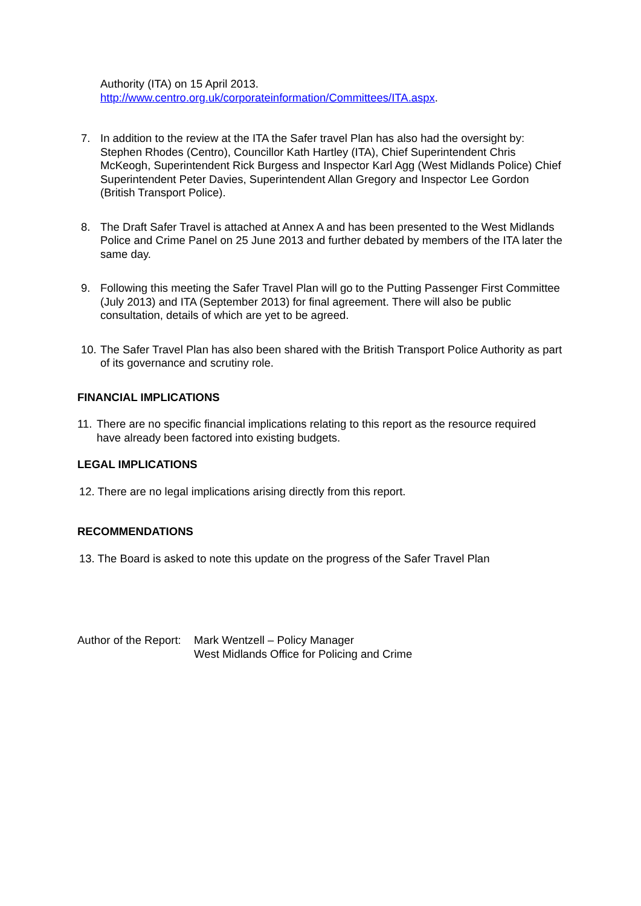Authority (ITA) on 15 April 2013.
http://www.centro.org.uk/corporateinformation/Committees/ITA.aspx.
7. In addition to the review at the ITA the Safer travel Plan has also had the oversight by: Stephen Rhodes (Centro), Councillor Kath Hartley (ITA), Chief Superintendent Chris McKeogh, Superintendent Rick Burgess and Inspector Karl Agg (West Midlands Police) Chief Superintendent Peter Davies, Superintendent Allan Gregory and Inspector Lee Gordon (British Transport Police).
8. The Draft Safer Travel is attached at Annex A and has been presented to the West Midlands Police and Crime Panel on 25 June 2013 and further debated by members of the ITA later the same day.
9. Following this meeting the Safer Travel Plan will go to the Putting Passenger First Committee (July 2013) and ITA (September 2013) for final agreement. There will also be public consultation, details of which are yet to be agreed.
10.
The Safer Travel Plan has also been shared with the British Transport Police Authority as part of its governance and scrutiny role.
FINANCIAL IMPLICATIONS
11.
There are no specific financial implications relating to this report as the resource required have already been factored into existing budgets.
LEGAL IMPLICATIONS
12. There are no legal implications arising directly from this report.
RECOMMENDATIONS
13. The Board is asked to note this update on the progress of the Safer Travel Plan
Author of the Report:
Mark Wentzell – Policy Manager
West Midlands Office for Policing and Crime